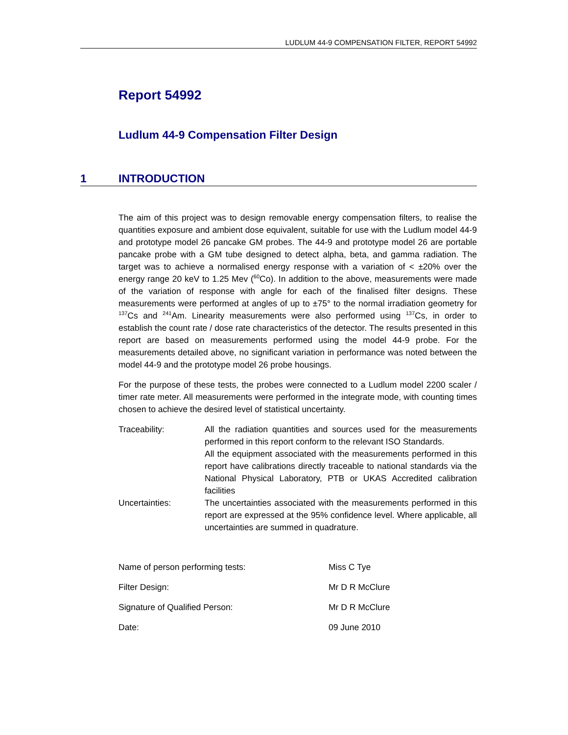LUDLUM 44-9 COMPENSATION FILTER, REPORT 54992
Report 54992
Ludlum 44-9 Compensation Filter Design
1 INTRODUCTION
The aim of this project was to design removable energy compensation filters, to realise the quantities exposure and ambient dose equivalent, suitable for use with the Ludlum model 44-9 and prototype model 26 pancake GM probes. The 44-9 and prototype model 26 are portable pancake probe with a GM tube designed to detect alpha, beta, and gamma radiation. The target was to achieve a normalised energy response with a variation of < ±20% over the energy range 20 keV to 1.25 Mev (<sup>60</sup>Co). In addition to the above, measurements were made of the variation of response with angle for each of the finalised filter designs. These measurements were performed at angles of up to ±75° to the normal irradiation geometry for <sup>137</sup>Cs and <sup>241</sup>Am. Linearity measurements were also performed using <sup>137</sup>Cs, in order to establish the count rate / dose rate characteristics of the detector. The results presented in this report are based on measurements performed using the model 44-9 probe. For the measurements detailed above, no significant variation in performance was noted between the model 44-9 and the prototype model 26 probe housings.
For the purpose of these tests, the probes were connected to a Ludlum model 2200 scaler / timer rate meter. All measurements were performed in the integrate mode, with counting times chosen to achieve the desired level of statistical uncertainty.
Traceability: All the radiation quantities and sources used for the measurements performed in this report conform to the relevant ISO Standards.
All the equipment associated with the measurements performed in this report have calibrations directly traceable to national standards via the National Physical Laboratory, PTB or UKAS Accredited calibration facilities
Uncertainties: The uncertainties associated with the measurements performed in this report are expressed at the 95% confidence level. Where applicable, all uncertainties are summed in quadrature.
Name of person performing tests: Miss C Tye
Filter Design: Mr D R McClure
Signature of Qualified Person: Mr D R McClure
Date: 09 June 2010